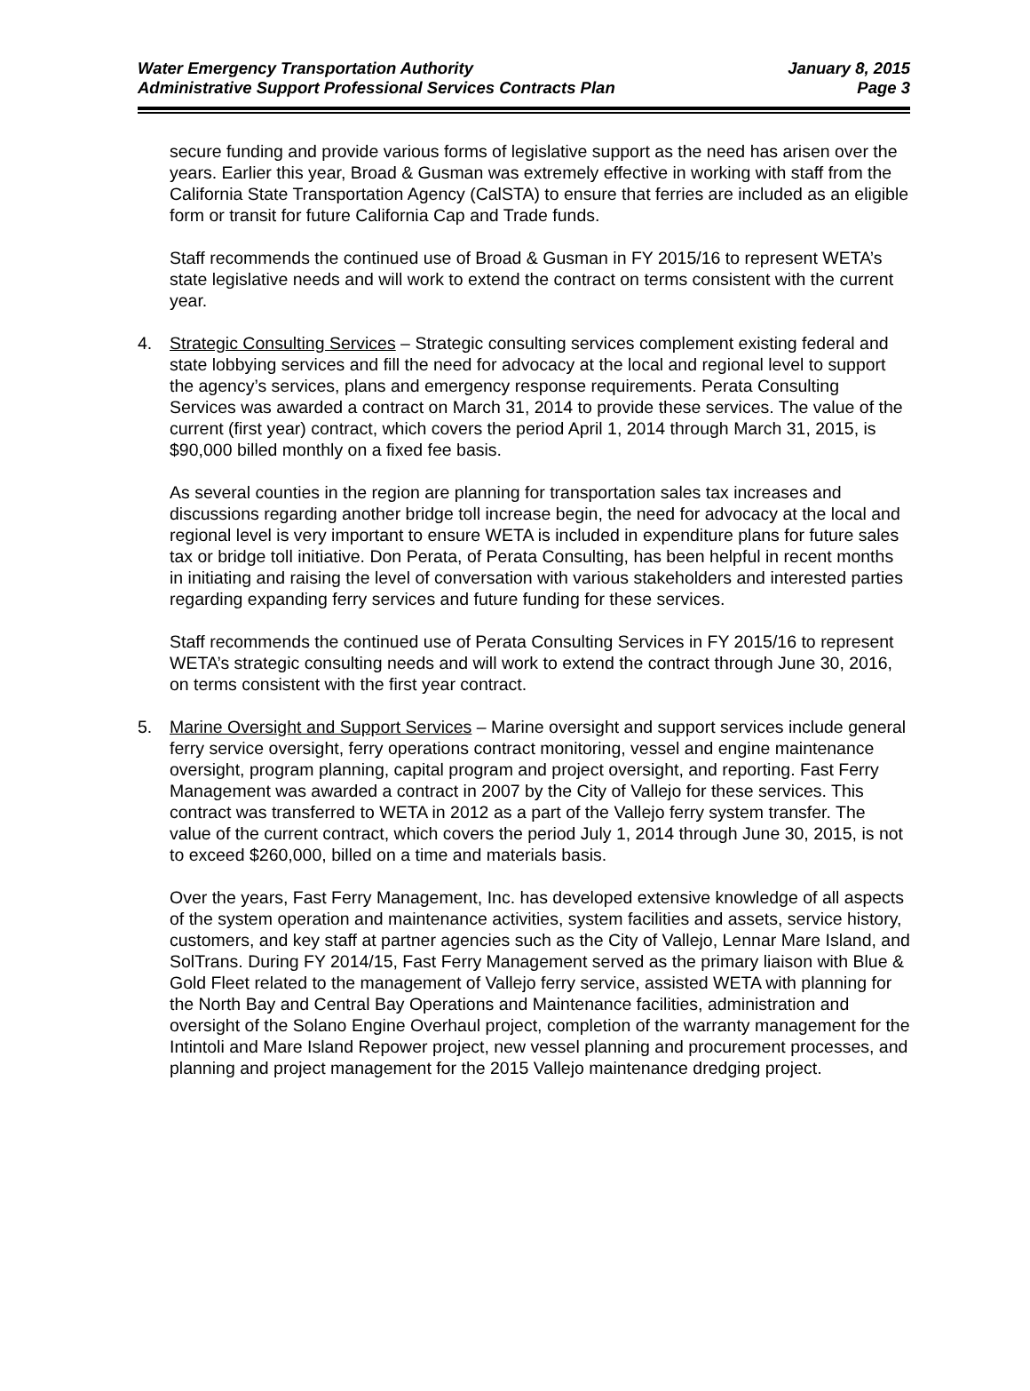Water Emergency Transportation Authority January 8, 2015
Administrative Support Professional Services Contracts Plan Page 3
secure funding and provide various forms of legislative support as the need has arisen over the years. Earlier this year, Broad & Gusman was extremely effective in working with staff from the California State Transportation Agency (CalSTA) to ensure that ferries are included as an eligible form or transit for future California Cap and Trade funds.
Staff recommends the continued use of Broad & Gusman in FY 2015/16 to represent WETA’s state legislative needs and will work to extend the contract on terms consistent with the current year.
4. Strategic Consulting Services – Strategic consulting services complement existing federal and state lobbying services and fill the need for advocacy at the local and regional level to support the agency’s services, plans and emergency response requirements. Perata Consulting Services was awarded a contract on March 31, 2014 to provide these services. The value of the current (first year) contract, which covers the period April 1, 2014 through March 31, 2015, is $90,000 billed monthly on a fixed fee basis.
As several counties in the region are planning for transportation sales tax increases and discussions regarding another bridge toll increase begin, the need for advocacy at the local and regional level is very important to ensure WETA is included in expenditure plans for future sales tax or bridge toll initiative. Don Perata, of Perata Consulting, has been helpful in recent months in initiating and raising the level of conversation with various stakeholders and interested parties regarding expanding ferry services and future funding for these services.
Staff recommends the continued use of Perata Consulting Services in FY 2015/16 to represent WETA’s strategic consulting needs and will work to extend the contract through June 30, 2016, on terms consistent with the first year contract.
5. Marine Oversight and Support Services – Marine oversight and support services include general ferry service oversight, ferry operations contract monitoring, vessel and engine maintenance oversight, program planning, capital program and project oversight, and reporting. Fast Ferry Management was awarded a contract in 2007 by the City of Vallejo for these services. This contract was transferred to WETA in 2012 as a part of the Vallejo ferry system transfer. The value of the current contract, which covers the period July 1, 2014 through June 30, 2015, is not to exceed $260,000, billed on a time and materials basis.
Over the years, Fast Ferry Management, Inc. has developed extensive knowledge of all aspects of the system operation and maintenance activities, system facilities and assets, service history, customers, and key staff at partner agencies such as the City of Vallejo, Lennar Mare Island, and SolTrans. During FY 2014/15, Fast Ferry Management served as the primary liaison with Blue & Gold Fleet related to the management of Vallejo ferry service, assisted WETA with planning for the North Bay and Central Bay Operations and Maintenance facilities, administration and oversight of the Solano Engine Overhaul project, completion of the warranty management for the Intintoli and Mare Island Repower project, new vessel planning and procurement processes, and planning and project management for the 2015 Vallejo maintenance dredging project.